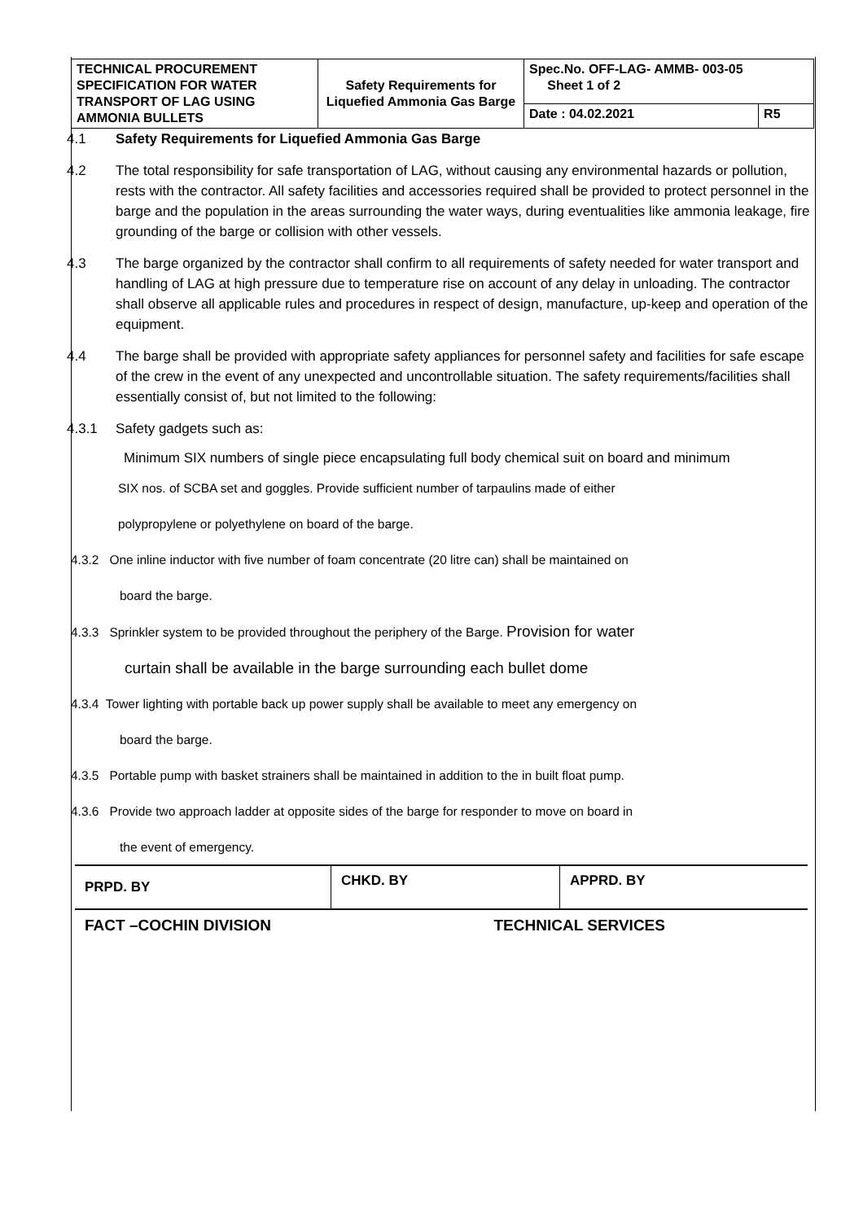| TECHNICAL PROCUREMENT SPECIFICATION FOR WATER TRANSPORT OF LAG USING AMMONIA BULLETS | Safety Requirements for Liquefied Ammonia Gas Barge | Spec.No. OFF-LAG- AMMB- 003-05 Sheet 1 of 2 | |
| | | Date : 04.02.2021 | R5 |
4.1 Safety Requirements for Liquefied Ammonia Gas Barge
4.2 The total responsibility for safe transportation of LAG, without causing any environmental hazards or pollution, rests with the contractor. All safety facilities and accessories required shall be provided to protect personnel in the barge and the population in the areas surrounding the water ways, during eventualities like ammonia leakage, fire grounding of the barge or collision with other vessels.
4.3 The barge organized by the contractor shall confirm to all requirements of safety needed for water transport and handling of LAG at high pressure due to temperature rise on account of any delay in unloading. The contractor shall observe all applicable rules and procedures in respect of design, manufacture, up-keep and operation of the equipment.
4.4 The barge shall be provided with appropriate safety appliances for personnel safety and facilities for safe escape of the crew in the event of any unexpected and uncontrollable situation. The safety requirements/facilities shall essentially consist of, but not limited to the following:
4.3.1 Safety gadgets such as:
Minimum SIX numbers of single piece encapsulating full body chemical suit on board and minimum
SIX nos. of SCBA set and goggles. Provide sufficient number of tarpaulins made of either
polypropylene or polyethylene on board of the barge.
4.3.2 One inline inductor with five number of foam concentrate (20 litre can) shall be maintained on
board the barge.
4.3.3 Sprinkler system to be provided throughout the periphery of the Barge. Provision for water
curtain shall be available in the barge surrounding each bullet dome
4.3.4 Tower lighting with portable back up power supply shall be available to meet any emergency on
board the barge.
4.3.5 Portable pump with basket strainers shall be maintained in addition to the in built float pump.
4.3.6 Provide two approach ladder at opposite sides of the barge for responder to move on board in
the event of emergency.
| PRPD. BY | CHKD. BY | APPRD. BY |
| FACT –COCHIN DIVISION | TECHNICAL SERVICES | |